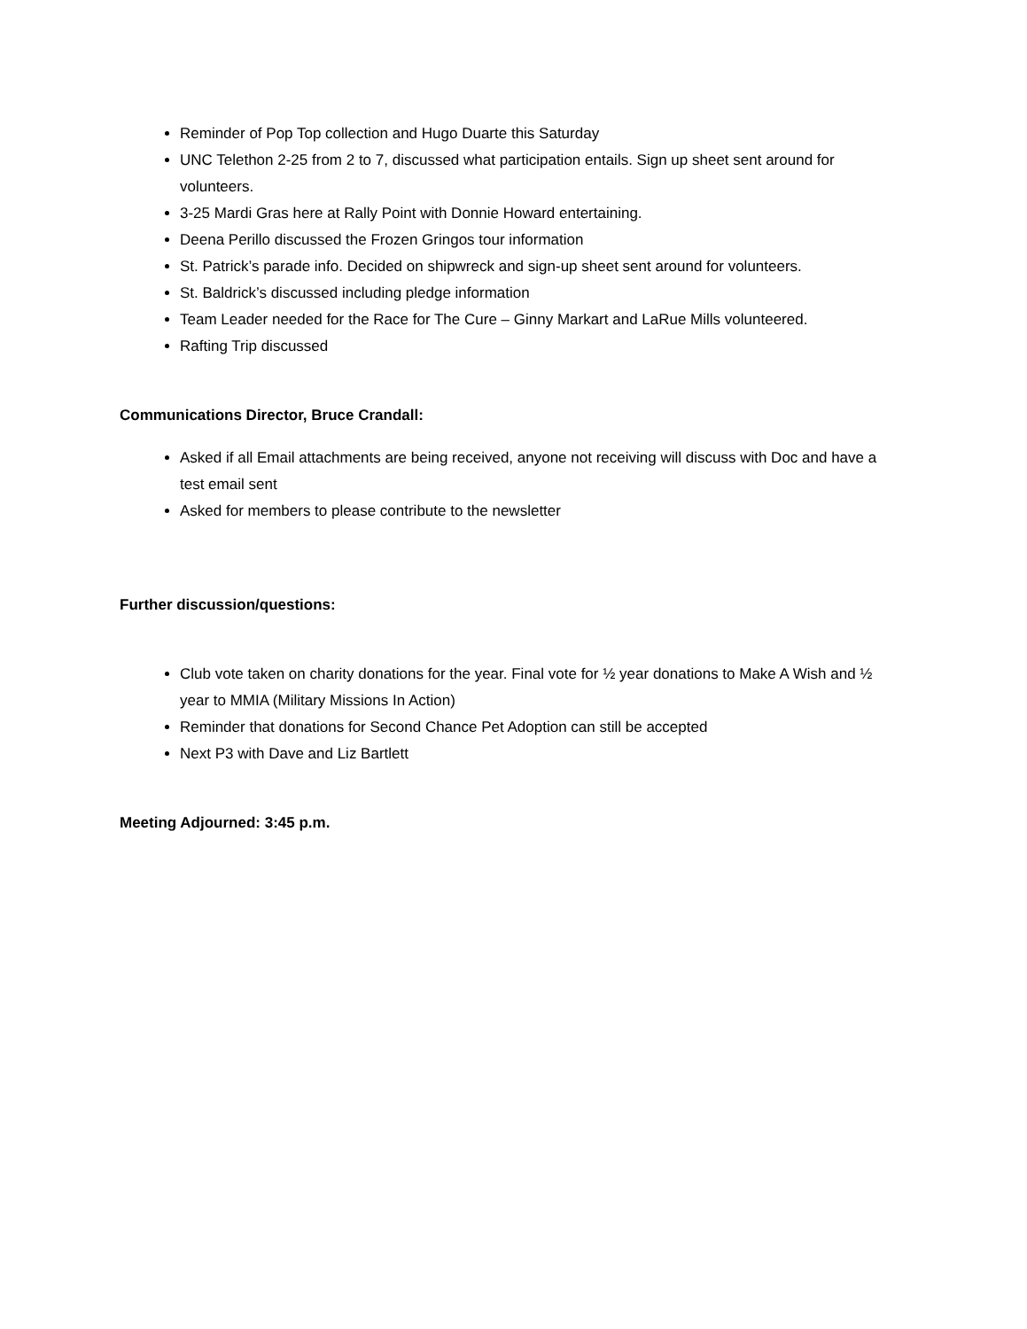Reminder of Pop Top collection and Hugo Duarte this Saturday
UNC Telethon 2-25 from 2 to 7, discussed what participation entails. Sign up sheet sent around for volunteers.
3-25 Mardi Gras here at Rally Point with Donnie Howard entertaining.
Deena Perillo discussed the Frozen Gringos tour information
St. Patrick’s parade info. Decided on shipwreck and sign-up sheet sent around for volunteers.
St. Baldrick’s discussed including pledge information
Team Leader needed for the Race for The Cure – Ginny Markart and LaRue Mills volunteered.
Rafting Trip discussed
Communications Director, Bruce Crandall:
Asked if all Email attachments are being received, anyone not receiving will discuss with Doc and have a test email sent
Asked for members to please contribute to the newsletter
Further discussion/questions:
Club vote taken on charity donations for the year. Final vote for ½ year donations to Make A Wish and ½ year to MMIA (Military Missions In Action)
Reminder that donations for Second Chance Pet Adoption can still be accepted
Next P3 with Dave and Liz Bartlett
Meeting Adjourned: 3:45 p.m.